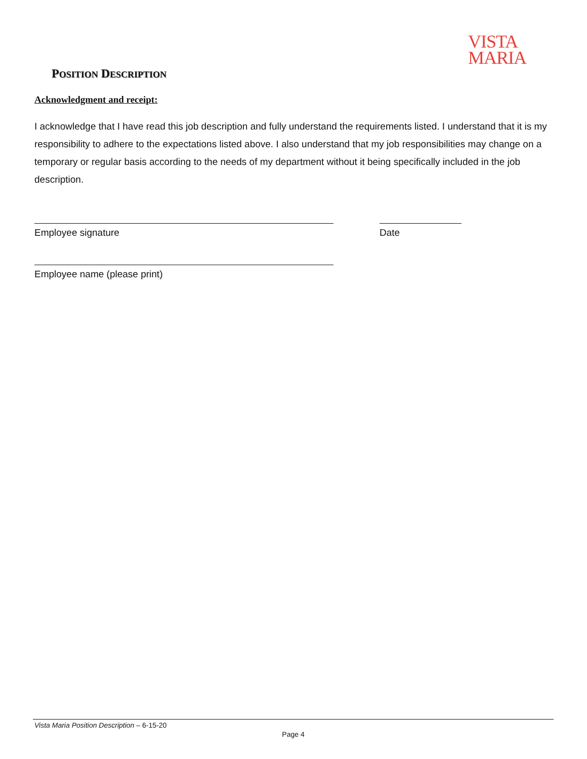VISTA
MARIA
POSITION DESCRIPTION
Acknowledgment and receipt:
I acknowledge that I have read this job description and fully understand the requirements listed. I understand that it is my responsibility to adhere to the expectations listed above. I also understand that my job responsibilities may change on a temporary or regular basis according to the needs of my department without it being specifically included in the job description.
Employee signature Date
Employee name (please print)
Vista Maria Position Description – 6-15-20
Page 4